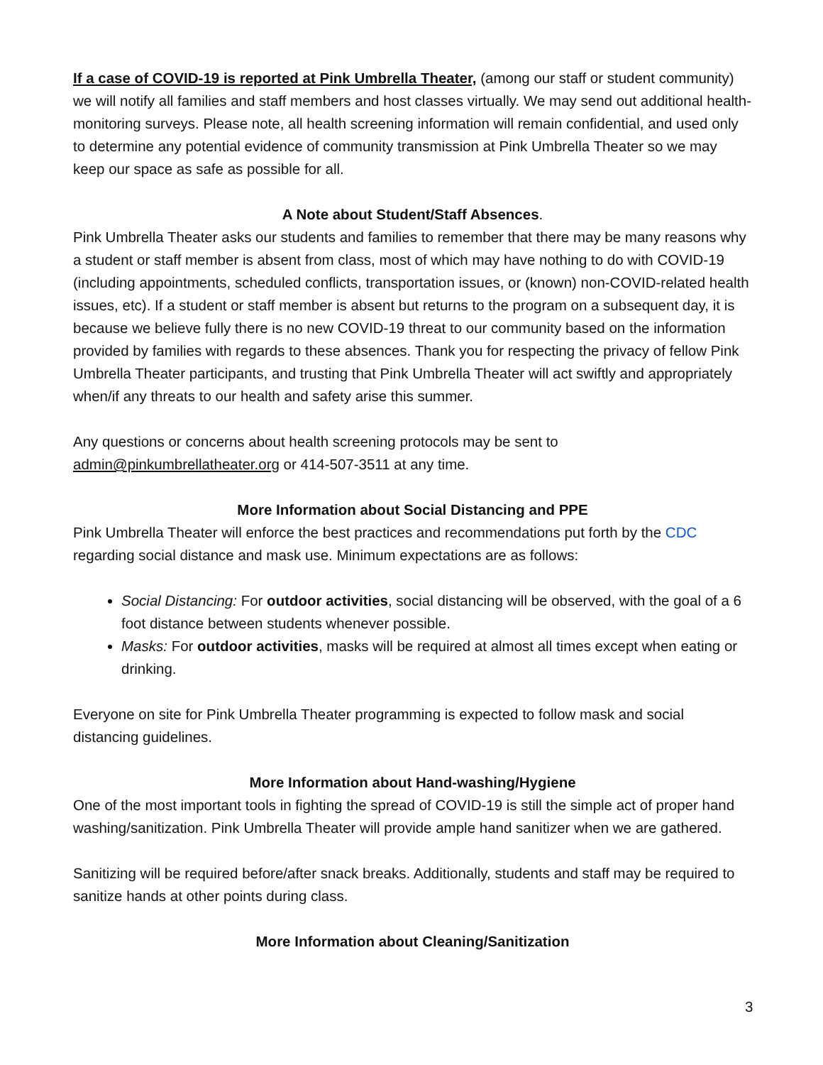If a case of COVID-19 is reported at Pink Umbrella Theater, (among our staff or student community) we will notify all families and staff members and host classes virtually. We may send out additional health-monitoring surveys. Please note, all health screening information will remain confidential, and used only to determine any potential evidence of community transmission at Pink Umbrella Theater so we may keep our space as safe as possible for all.
A Note about Student/Staff Absences.
Pink Umbrella Theater asks our students and families to remember that there may be many reasons why a student or staff member is absent from class, most of which may have nothing to do with COVID-19 (including appointments, scheduled conflicts, transportation issues, or (known) non-COVID-related health issues, etc). If a student or staff member is absent but returns to the program on a subsequent day, it is because we believe fully there is no new COVID-19 threat to our community based on the information provided by families with regards to these absences. Thank you for respecting the privacy of fellow Pink Umbrella Theater participants, and trusting that Pink Umbrella Theater will act swiftly and appropriately when/if any threats to our health and safety arise this summer.
Any questions or concerns about health screening protocols may be sent to admin@pinkumbrellatheater.org or 414-507-3511 at any time.
More Information about Social Distancing and PPE
Pink Umbrella Theater will enforce the best practices and recommendations put forth by the CDC regarding social distance and mask use. Minimum expectations are as follows:
Social Distancing: For outdoor activities, social distancing will be observed, with the goal of a 6 foot distance between students whenever possible.
Masks: For outdoor activities, masks will be required at almost all times except when eating or drinking.
Everyone on site for Pink Umbrella Theater programming is expected to follow mask and social distancing guidelines.
More Information about Hand-washing/Hygiene
One of the most important tools in fighting the spread of COVID-19 is still the simple act of proper hand washing/sanitization. Pink Umbrella Theater will provide ample hand sanitizer when we are gathered.
Sanitizing will be required before/after snack breaks. Additionally, students and staff may be required to sanitize hands at other points during class.
More Information about Cleaning/Sanitization
3